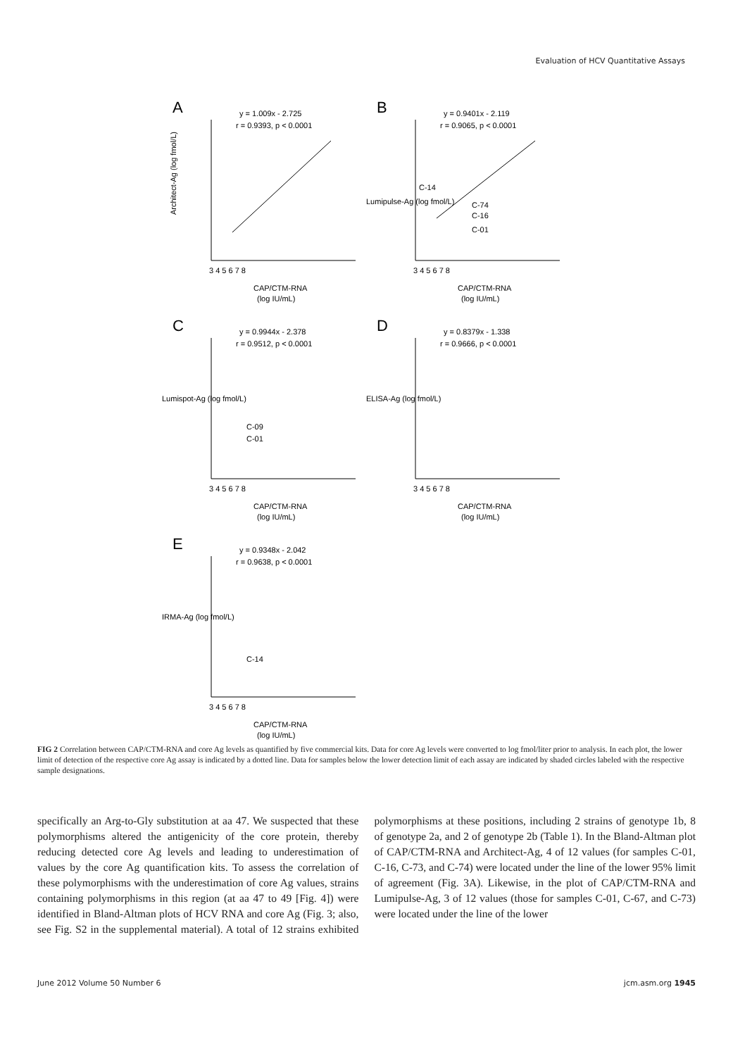Evaluation of HCV Quantitative Assays
A
y = 1.009x - 2.725
r = 0.9393, p < 0.0001
Architect-Ag (log fmol/L)
CAP/CTM-RNA
(log IU/mL)
3 4 5 6 7 8
B
y = 0.9401x - 2.119
r = 0.9065, p < 0.0001
C-14
C-74
C-16
C-01
CAP/CTM-RNA
(log IU/mL)
3 4 5 6 7 8
Lumipulse-Ag (log fmol/L)
C
y = 0.9944x - 2.378
r = 0.9512, p < 0.0001
C-09
C-01
Lumispot-Ag (log fmol/L)
3 4 5 6 7 8
CAP/CTM-RNA
(log IU/mL)
D
y = 0.8379x - 1.338
r = 0.9666, p < 0.0001
ELISA-Ag (log fmol/L)
3 4 5 6 7 8
CAP/CTM-RNA
(log IU/mL)
E
y = 0.9348x - 2.042
r = 0.9638, p < 0.0001
C-14
IRMA-Ag (log fmol/L)
3 4 5 6 7 8
CAP/CTM-RNA
(log IU/mL)
FIG 2 Correlation between CAP/CTM-RNA and core Ag levels as quantified by five commercial kits. Data for core Ag levels were converted to log fmol/liter prior to analysis. In each plot, the lower limit of detection of the respective core Ag assay is indicated by a dotted line. Data for samples below the lower detection limit of each assay are indicated by shaded circles labeled with the respective sample designations.
specifically an Arg-to-Gly substitution at aa 47. We suspected that these polymorphisms altered the antigenicity of the core protein, thereby reducing detected core Ag levels and leading to underestimation of values by the core Ag quantification kits. To assess the correlation of these polymorphisms with the underestimation of core Ag values, strains containing polymorphisms in this region (at aa 47 to 49 [Fig. 4]) were identified in Bland-Altman plots of HCV RNA and core Ag (Fig. 3; also, see Fig. S2 in the supplemental material). A total of 12 strains exhibited polymorphisms at these positions, including 2 strains of genotype 1b, 8 of genotype 2a, and 2 of genotype 2b (Table 1). In the Bland-Altman plot of CAP/CTM-RNA and Architect-Ag, 4 of 12 values (for samples C-01, C-16, C-73, and C-74) were located under the line of the lower 95% limit of agreement (Fig. 3A). Likewise, in the plot of CAP/CTM-RNA and Lumipulse-Ag, 3 of 12 values (those for samples C-01, C-67, and C-73) were located under the line of the lower
June 2012 Volume 50 Number 6 jcm.asm.org 1945